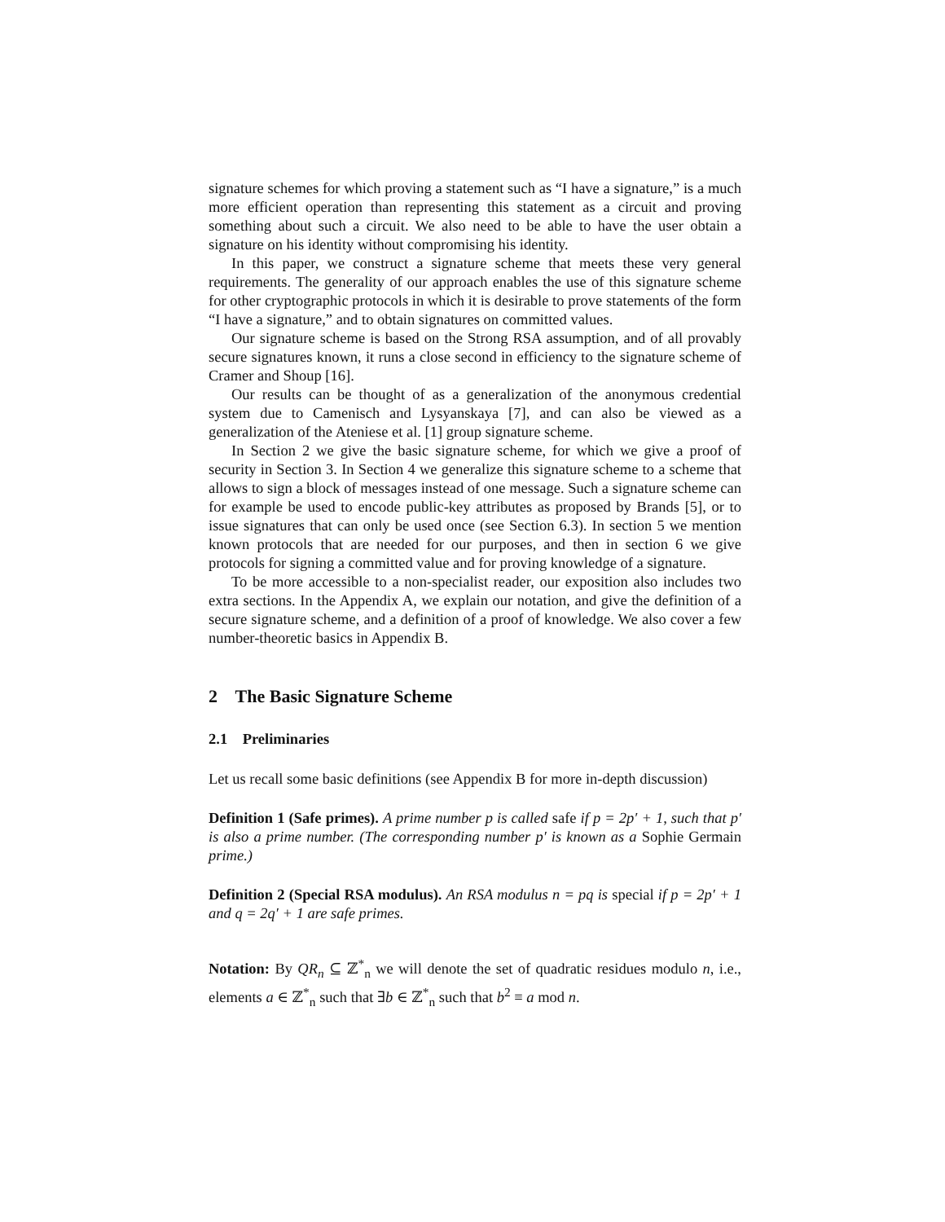signature schemes for which proving a statement such as “I have a signature,” is a much more efficient operation than representing this statement as a circuit and proving something about such a circuit. We also need to be able to have the user obtain a signature on his identity without compromising his identity.
In this paper, we construct a signature scheme that meets these very general requirements. The generality of our approach enables the use of this signature scheme for other cryptographic protocols in which it is desirable to prove statements of the form “I have a signature,” and to obtain signatures on committed values.
Our signature scheme is based on the Strong RSA assumption, and of all provably secure signatures known, it runs a close second in efficiency to the signature scheme of Cramer and Shoup [16].
Our results can be thought of as a generalization of the anonymous credential system due to Camenisch and Lysyanskaya [7], and can also be viewed as a generalization of the Ateniese et al. [1] group signature scheme.
In Section 2 we give the basic signature scheme, for which we give a proof of security in Section 3. In Section 4 we generalize this signature scheme to a scheme that allows to sign a block of messages instead of one message. Such a signature scheme can for example be used to encode public-key attributes as proposed by Brands [5], or to issue signatures that can only be used once (see Section 6.3). In section 5 we mention known protocols that are needed for our purposes, and then in section 6 we give protocols for signing a committed value and for proving knowledge of a signature.
To be more accessible to a non-specialist reader, our exposition also includes two extra sections. In the Appendix A, we explain our notation, and give the definition of a secure signature scheme, and a definition of a proof of knowledge. We also cover a few number-theoretic basics in Appendix B.
2 The Basic Signature Scheme
2.1 Preliminaries
Let us recall some basic definitions (see Appendix B for more in-depth discussion)
Definition 1 (Safe primes). A prime number p is called safe if p = 2p′ + 1, such that p′ is also a prime number. (The corresponding number p′ is known as a Sophie Germain prime.)
Definition 2 (Special RSA modulus). An RSA modulus n = pq is special if p = 2p′ + 1 and q = 2q′ + 1 are safe primes.
Notation: By QR<sub>n</sub> ⊆ ℤ<sup>*</sup><sub>n</sub> we will denote the set of quadratic residues modulo n, i.e., elements a ∈ ℤ<sup>*</sup><sub>n</sub> such that ∃b ∈ ℤ<sup>*</sup><sub>n</sub> such that b<sup>2</sup> ≡ a mod n.